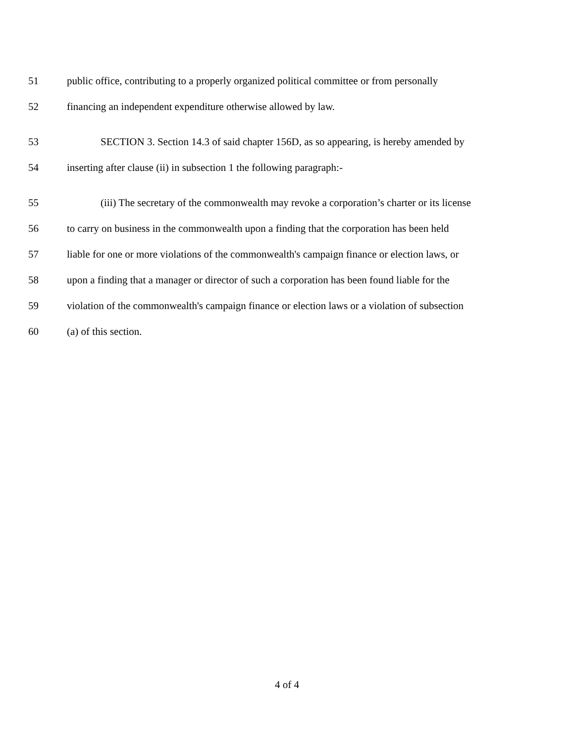51 public office, contributing to a properly organized political committee or from personally
52 financing an independent expenditure otherwise allowed by law.
53 SECTION 3. Section 14.3 of said chapter 156D, as so appearing, is hereby amended by
54 inserting after clause (ii) in subsection 1 the following paragraph:-
55 (iii) The secretary of the commonwealth may revoke a corporation’s charter or its license
56 to carry on business in the commonwealth upon a finding that the corporation has been held
57 liable for one or more violations of the commonwealth's campaign finance or election laws, or
58 upon a finding that a manager or director of such a corporation has been found liable for the
59 violation of the commonwealth's campaign finance or election laws or a violation of subsection
60 (a) of this section.
4 of 4